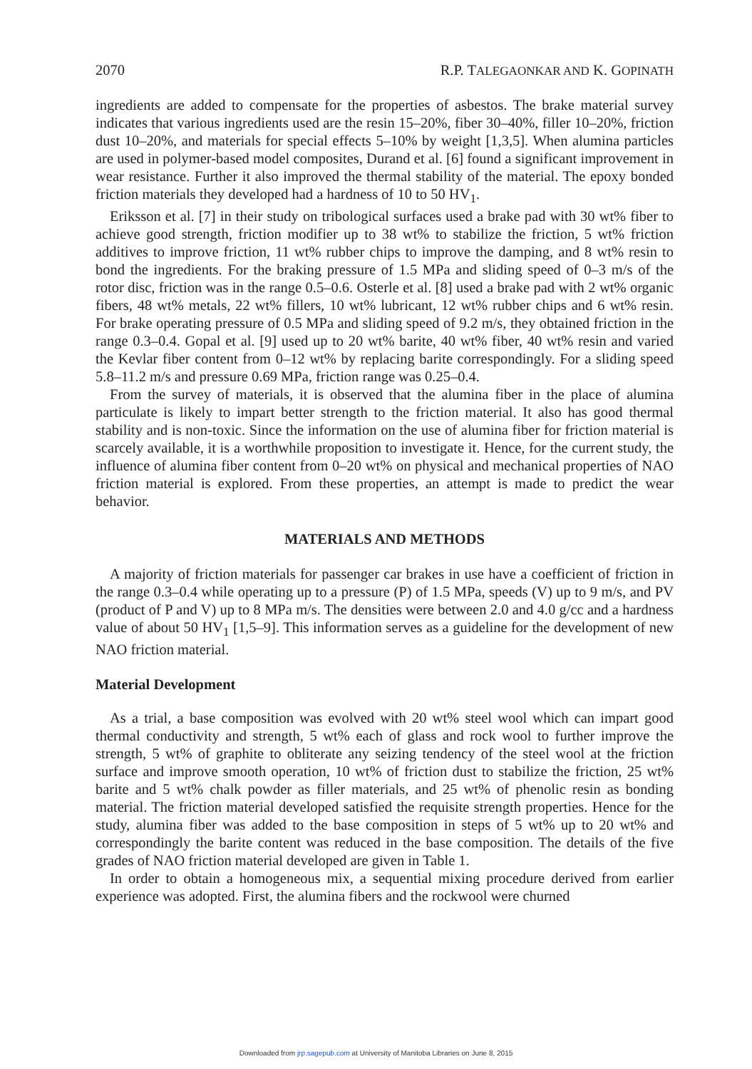2070 R.P. TALEGAONKAR AND K. GOPINATH
ingredients are added to compensate for the properties of asbestos. The brake material survey indicates that various ingredients used are the resin 15–20%, fiber 30–40%, filler 10–20%, friction dust 10–20%, and materials for special effects 5–10% by weight [1,3,5]. When alumina particles are used in polymer-based model composites, Durand et al. [6] found a significant improvement in wear resistance. Further it also improved the thermal stability of the material. The epoxy bonded friction materials they developed had a hardness of 10 to 50 HV<sub>1</sub>.
Eriksson et al. [7] in their study on tribological surfaces used a brake pad with 30 wt% fiber to achieve good strength, friction modifier up to 38 wt% to stabilize the friction, 5 wt% friction additives to improve friction, 11 wt% rubber chips to improve the damping, and 8 wt% resin to bond the ingredients. For the braking pressure of 1.5 MPa and sliding speed of 0–3 m/s of the rotor disc, friction was in the range 0.5–0.6. Osterle et al. [8] used a brake pad with 2 wt% organic fibers, 48 wt% metals, 22 wt% fillers, 10 wt% lubricant, 12 wt% rubber chips and 6 wt% resin. For brake operating pressure of 0.5 MPa and sliding speed of 9.2 m/s, they obtained friction in the range 0.3–0.4. Gopal et al. [9] used up to 20 wt% barite, 40 wt% fiber, 40 wt% resin and varied the Kevlar fiber content from 0–12 wt% by replacing barite correspondingly. For a sliding speed 5.8–11.2 m/s and pressure 0.69 MPa, friction range was 0.25–0.4.
From the survey of materials, it is observed that the alumina fiber in the place of alumina particulate is likely to impart better strength to the friction material. It also has good thermal stability and is non-toxic. Since the information on the use of alumina fiber for friction material is scarcely available, it is a worthwhile proposition to investigate it. Hence, for the current study, the influence of alumina fiber content from 0–20 wt% on physical and mechanical properties of NAO friction material is explored. From these properties, an attempt is made to predict the wear behavior.
MATERIALS AND METHODS
A majority of friction materials for passenger car brakes in use have a coefficient of friction in the range 0.3–0.4 while operating up to a pressure (P) of 1.5 MPa, speeds (V) up to 9 m/s, and PV (product of P and V) up to 8 MPa m/s. The densities were between 2.0 and 4.0 g/cc and a hardness value of about 50 HV<sub>1</sub> [1,5–9]. This information serves as a guideline for the development of new NAO friction material.
Material Development
As a trial, a base composition was evolved with 20 wt% steel wool which can impart good thermal conductivity and strength, 5 wt% each of glass and rock wool to further improve the strength, 5 wt% of graphite to obliterate any seizing tendency of the steel wool at the friction surface and improve smooth operation, 10 wt% of friction dust to stabilize the friction, 25 wt% barite and 5 wt% chalk powder as filler materials, and 25 wt% of phenolic resin as bonding material. The friction material developed satisfied the requisite strength properties. Hence for the study, alumina fiber was added to the base composition in steps of 5 wt% up to 20 wt% and correspondingly the barite content was reduced in the base composition. The details of the five grades of NAO friction material developed are given in Table 1.
In order to obtain a homogeneous mix, a sequential mixing procedure derived from earlier experience was adopted. First, the alumina fibers and the rockwool were churned
Downloaded from jrp.sagepub.com at University of Manitoba Libraries on June 8, 2015